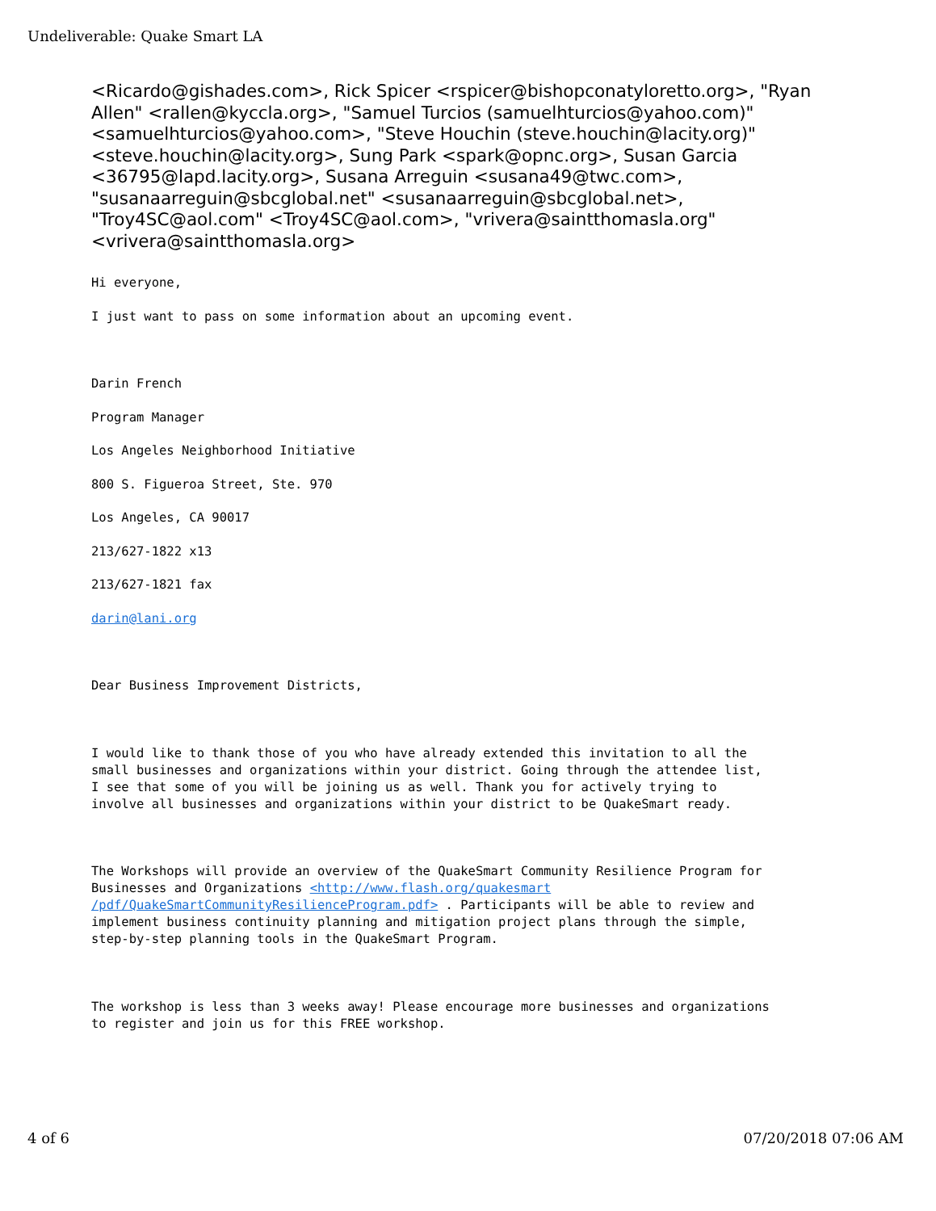Undeliverable: Quake Smart LA
<Ricardo@gishades.com>, Rick Spicer <rspicer@bishopconatyloretto.org>, "Ryan Allen" <rallen@kyccla.org>, "Samuel Turcios (samuelhturcios@yahoo.com)" <samuelhturcios@yahoo.com>, "Steve Houchin (steve.houchin@lacity.org)" <steve.houchin@lacity.org>, Sung Park <spark@opnc.org>, Susan Garcia <36795@lapd.lacity.org>, Susana Arreguin <susana49@twc.com>, "susanaarreguin@sbcglobal.net" <susanaarreguin@sbcglobal.net>, "Troy4SC@aol.com" <Troy4SC@aol.com>, "vrivera@saintthomasla.org" <vrivera@saintthomasla.org>
Hi everyone,
I just want to pass on some information about an upcoming event.
Darin French
Program Manager
Los Angeles Neighborhood Initiative
800 S. Figueroa Street, Ste. 970
Los Angeles, CA 90017
213/627-1822 x13
213/627-1821 fax
darin@lani.org
Dear Business Improvement Districts,
I would like to thank those of you who have already extended this invitation to all the small businesses and organizations within your district. Going through the attendee list, I see that some of you will be joining us as well. Thank you for actively trying to involve all businesses and organizations within your district to be QuakeSmart ready.
The Workshops will provide an overview of the QuakeSmart Community Resilience Program for Businesses and Organizations <http://www.flash.org/quakesmart /pdf/QuakeSmartCommunityResilienceProgram.pdf> . Participants will be able to review and implement business continuity planning and mitigation project plans through the simple, step-by-step planning tools in the QuakeSmart Program.
The workshop is less than 3 weeks away! Please encourage more businesses and organizations to register and join us for this FREE workshop.
4 of 6 07/20/2018 07:06 AM